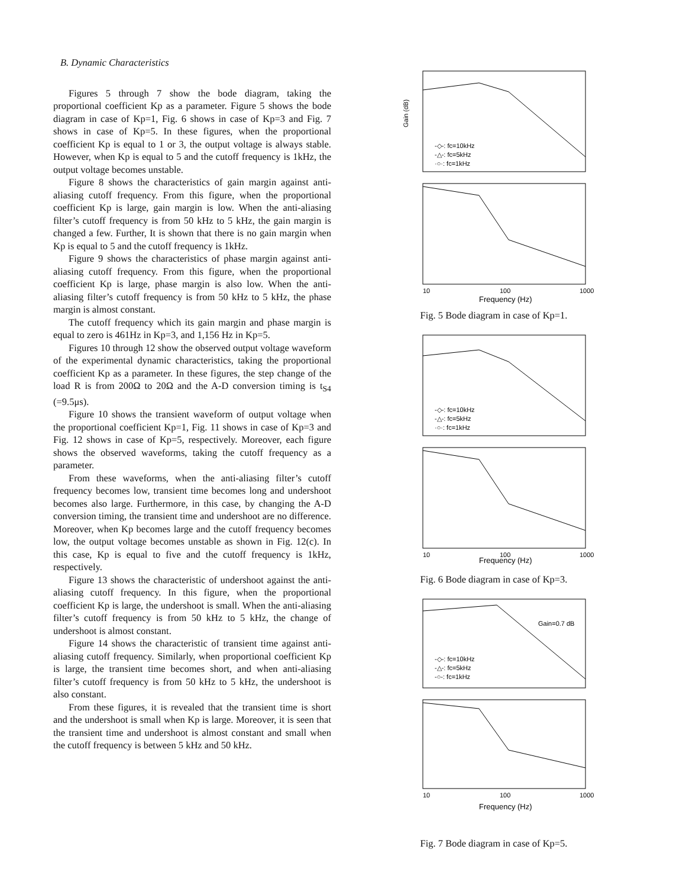B. Dynamic Characteristics
Figures 5 through 7 show the bode diagram, taking the proportional coefficient Kp as a parameter. Figure 5 shows the bode diagram in case of Kp=1, Fig. 6 shows in case of Kp=3 and Fig. 7 shows in case of Kp=5. In these figures, when the proportional coefficient Kp is equal to 1 or 3, the output voltage is always stable. However, when Kp is equal to 5 and the cutoff frequency is 1kHz, the output voltage becomes unstable.
Figure 8 shows the characteristics of gain margin against anti-aliasing cutoff frequency. From this figure, when the proportional coefficient Kp is large, gain margin is low. When the anti-aliasing filter’s cutoff frequency is from 50 kHz to 5 kHz, the gain margin is changed a few. Further, It is shown that there is no gain margin when Kp is equal to 5 and the cutoff frequency is 1kHz.
Figure 9 shows the characteristics of phase margin against anti-aliasing cutoff frequency. From this figure, when the proportional coefficient Kp is large, phase margin is also low. When the anti-aliasing filter’s cutoff frequency is from 50 kHz to 5 kHz, the phase margin is almost constant.
The cutoff frequency which its gain margin and phase margin is equal to zero is 461Hz in Kp=3, and 1,156 Hz in Kp=5.
Figures 10 through 12 show the observed output voltage waveform of the experimental dynamic characteristics, taking the proportional coefficient Kp as a parameter. In these figures, the step change of the load R is from 200Ω to 20Ω and the A-D conversion timing is t<sub>S4</sub> (=9.5μs).
Figure 10 shows the transient waveform of output voltage when the proportional coefficient Kp=1, Fig. 11 shows in case of Kp=3 and Fig. 12 shows in case of Kp=5, respectively. Moreover, each figure shows the observed waveforms, taking the cutoff frequency as a parameter.
From these waveforms, when the anti-aliasing filter’s cutoff frequency becomes low, transient time becomes long and undershoot becomes also large. Furthermore, in this case, by changing the A-D conversion timing, the transient time and undershoot are no difference. Moreover, when Kp becomes large and the cutoff frequency becomes low, the output voltage becomes unstable as shown in Fig. 12(c). In this case, Kp is equal to five and the cutoff frequency is 1kHz, respectively.
Figure 13 shows the characteristic of undershoot against the anti-aliasing cutoff frequency. In this figure, when the proportional coefficient Kp is large, the undershoot is small. When the anti-aliasing filter’s cutoff frequency is from 50 kHz to 5 kHz, the change of undershoot is almost constant.
Figure 14 shows the characteristic of transient time against anti-aliasing cutoff frequency. Similarly, when proportional coefficient Kp is large, the transient time becomes short, and when anti-aliasing filter’s cutoff frequency is from 50 kHz to 5 kHz, the undershoot is also constant.
From these figures, it is revealed that the transient time is short and the undershoot is small when Kp is large. Moreover, it is seen that the transient time and undershoot is almost constant and small when the cutoff frequency is between 5 kHz and 50 kHz.
Gain (dB)
Frequency (Hz)
-◇-: fc=10kHz
-△-: fc=5kHz
·○·: fc=1kHz
10
100
1000
Fig. 5 Bode diagram in case of Kp=1.
-◇-: fc=10kHz
-△-: fc=5kHz
·○·: fc=1kHz
Frequency (Hz)
10
100
1000
Fig. 6 Bode diagram in case of Kp=3.
Gain=0.7 dB
-◇-: fc=10kHz
-△-: fc=5kHz
-○-: fc=1kHz
10
100
1000
Frequency (Hz)
Fig. 7 Bode diagram in case of Kp=5.